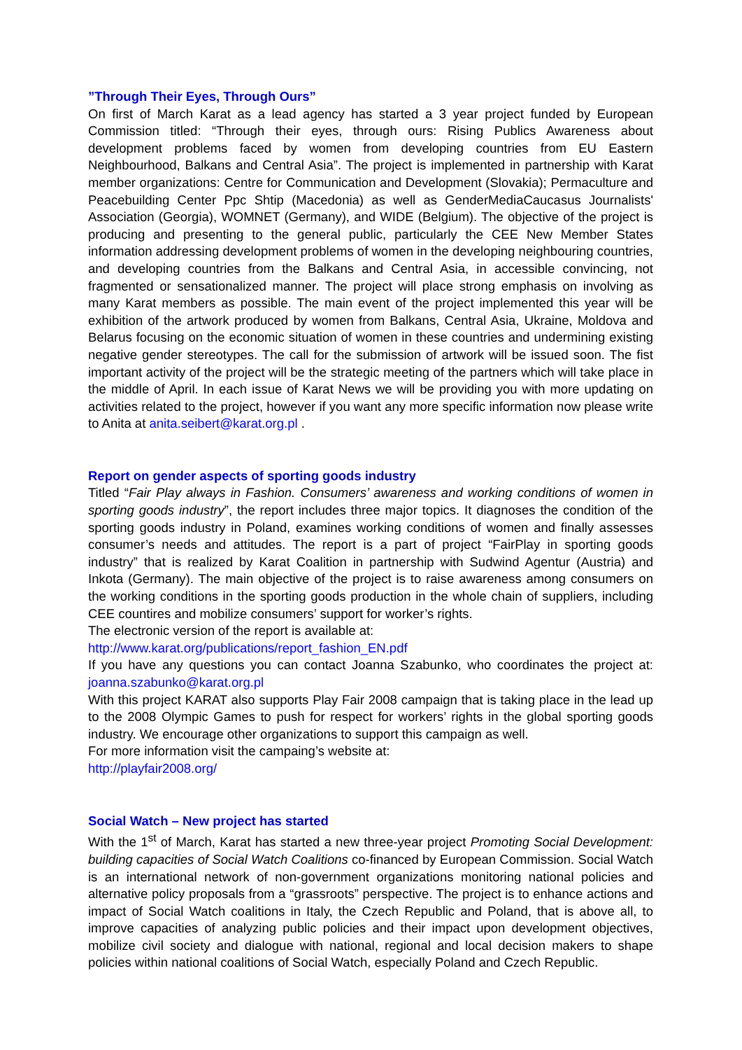”Through Their Eyes, Through Ours”
On first of March Karat as a lead agency has started a 3 year project funded by European Commission titled: “Through their eyes, through ours: Rising Publics Awareness about development problems faced by women from developing countries from EU Eastern Neighbourhood, Balkans and Central Asia”. The project is implemented in partnership with Karat member organizations: Centre for Communication and Development (Slovakia); Permaculture and Peacebuilding Center Ppc Shtip (Macedonia) as well as GenderMediaCaucasus Journalists' Association (Georgia), WOMNET (Germany), and WIDE (Belgium). The objective of the project is producing and presenting to the general public, particularly the CEE New Member States information addressing development problems of women in the developing neighbouring countries, and developing countries from the Balkans and Central Asia, in accessible convincing, not fragmented or sensationalized manner. The project will place strong emphasis on involving as many Karat members as possible. The main event of the project implemented this year will be exhibition of the artwork produced by women from Balkans, Central Asia, Ukraine, Moldova and Belarus focusing on the economic situation of women in these countries and undermining existing negative gender stereotypes. The call for the submission of artwork will be issued soon. The fist important activity of the project will be the strategic meeting of the partners which will take place in the middle of April. In each issue of Karat News we will be providing you with more updating on activities related to the project, however if you want any more specific information now please write to Anita at anita.seibert@karat.org.pl .
Report on gender aspects of sporting goods industry
Titled “Fair Play always in Fashion. Consumers’ awareness and working conditions of women in sporting goods industry”, the report includes three major topics. It diagnoses the condition of the sporting goods industry in Poland, examines working conditions of women and finally assesses consumer’s needs and attitudes. The report is a part of project “FairPlay in sporting goods industry” that is realized by Karat Coalition in partnership with Sudwind Agentur (Austria) and Inkota (Germany). The main objective of the project is to raise awareness among consumers on the working conditions in the sporting goods production in the whole chain of suppliers, including CEE countires and mobilize consumers’ support for worker’s rights.
The electronic version of the report is available at:
http://www.karat.org/publications/report_fashion_EN.pdf
If you have any questions you can contact Joanna Szabunko, who coordinates the project at: joanna.szabunko@karat.org.pl
With this project KARAT also supports Play Fair 2008 campaign that is taking place in the lead up to the 2008 Olympic Games to push for respect for workers’ rights in the global sporting goods industry. We encourage other organizations to support this campaign as well.
For more information visit the campaing’s website at:
http://playfair2008.org/
Social Watch – New project has started
With the 1<sup>st</sup> of March, Karat has started a new three-year project Promoting Social Development: building capacities of Social Watch Coalitions co-financed by European Commission. Social Watch is an international network of non-government organizations monitoring national policies and alternative policy proposals from a “grassroots” perspective. The project is to enhance actions and impact of Social Watch coalitions in Italy, the Czech Republic and Poland, that is above all, to improve capacities of analyzing public policies and their impact upon development objectives, mobilize civil society and dialogue with national, regional and local decision makers to shape policies within national coalitions of Social Watch, especially Poland and Czech Republic.